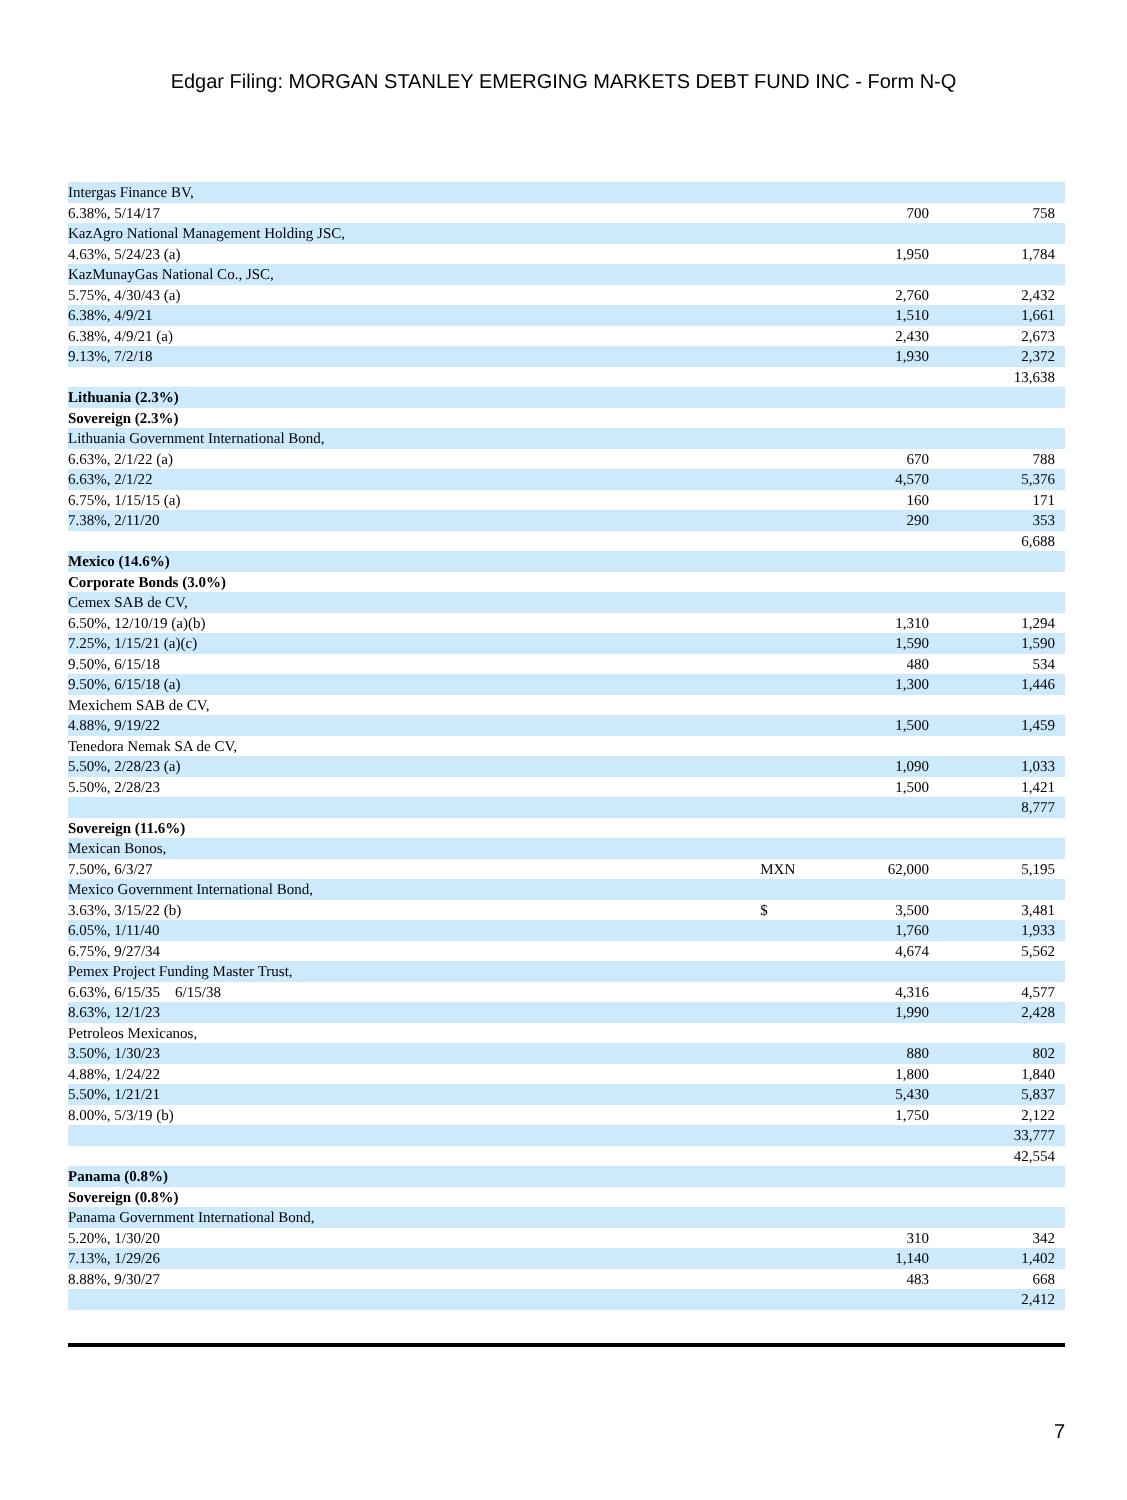Edgar Filing: MORGAN STANLEY EMERGING MARKETS DEBT FUND INC - Form N-Q
| Intergas Finance BV, | | | |
| 6.38%, 5/14/17 | | 700 | 758 |
| KazAgro National Management Holding JSC, | | | |
| 4.63%, 5/24/23 (a) | | 1,950 | 1,784 |
| KazMunayGas National Co., JSC, | | | |
| 5.75%, 4/30/43 (a) | | 2,760 | 2,432 |
| 6.38%, 4/9/21 | | 1,510 | 1,661 |
| 6.38%, 4/9/21 (a) | | 2,430 | 2,673 |
| 9.13%, 7/2/18 | | 1,930 | 2,372 |
| | | | 13,638 |
| Lithuania (2.3%) | | | |
| Sovereign (2.3%) | | | |
| Lithuania Government International Bond, | | | |
| 6.63%, 2/1/22 (a) | | 670 | 788 |
| 6.63%, 2/1/22 | | 4,570 | 5,376 |
| 6.75%, 1/15/15 (a) | | 160 | 171 |
| 7.38%, 2/11/20 | | 290 | 353 |
| | | | 6,688 |
| Mexico (14.6%) | | | |
| Corporate Bonds (3.0%) | | | |
| Cemex SAB de CV, | | | |
| 6.50%, 12/10/19 (a)(b) | | 1,310 | 1,294 |
| 7.25%, 1/15/21 (a)(c) | | 1,590 | 1,590 |
| 9.50%, 6/15/18 | | 480 | 534 |
| 9.50%, 6/15/18 (a) | | 1,300 | 1,446 |
| Mexichem SAB de CV, | | | |
| 4.88%, 9/19/22 | | 1,500 | 1,459 |
| Tenedora Nemak SA de CV, | | | |
| 5.50%, 2/28/23 (a) | | 1,090 | 1,033 |
| 5.50%, 2/28/23 | | 1,500 | 1,421 |
| | | | 8,777 |
| Sovereign (11.6%) | | | |
| Mexican Bonos, | | | |
| 7.50%, 6/3/27 | MXN | 62,000 | 5,195 |
| Mexico Government International Bond, | | | |
| 3.63%, 3/15/22 (b) | $ | 3,500 | 3,481 |
| 6.05%, 1/11/40 | | 1,760 | 1,933 |
| 6.75%, 9/27/34 | | 4,674 | 5,562 |
| Pemex Project Funding Master Trust, | | | |
| 6.63%, 6/15/35 6/15/38 | | 4,316 | 4,577 |
| 8.63%, 12/1/23 | | 1,990 | 2,428 |
| Petroleos Mexicanos, | | | |
| 3.50%, 1/30/23 | | 880 | 802 |
| 4.88%, 1/24/22 | | 1,800 | 1,840 |
| 5.50%, 1/21/21 | | 5,430 | 5,837 |
| 8.00%, 5/3/19 (b) | | 1,750 | 2,122 |
| | | | 33,777 |
| | | | 42,554 |
| Panama (0.8%) | | | |
| Sovereign (0.8%) | | | |
| Panama Government International Bond, | | | |
| 5.20%, 1/30/20 | | 310 | 342 |
| 7.13%, 1/29/26 | | 1,140 | 1,402 |
| 8.88%, 9/30/27 | | 483 | 668 |
| | | | 2,412 |
7